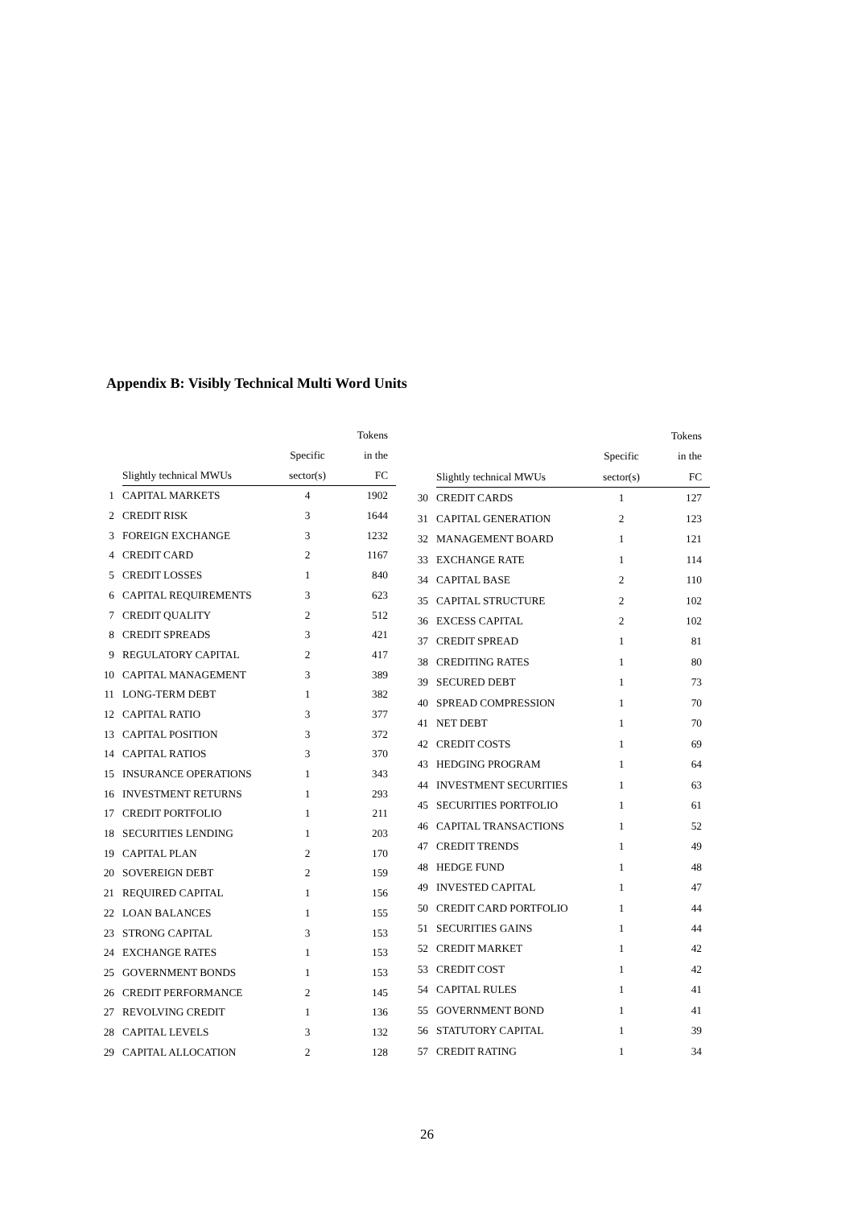Appendix B: Visibly Technical Multi Word Units
| | | | Tokens |
| --- | --- | --- | --- |
| | | Specific | in the |
| | Slightly technical MWUs | sector(s) | FC |
| 1 | CAPITAL MARKETS | 4 | 1902 |
| 2 | CREDIT RISK | 3 | 1644 |
| 3 | FOREIGN EXCHANGE | 3 | 1232 |
| 4 | CREDIT CARD | 2 | 1167 |
| 5 | CREDIT LOSSES | 1 | 840 |
| 6 | CAPITAL REQUIREMENTS | 3 | 623 |
| 7 | CREDIT QUALITY | 2 | 512 |
| 8 | CREDIT SPREADS | 3 | 421 |
| 9 | REGULATORY CAPITAL | 2 | 417 |
| 10 | CAPITAL MANAGEMENT | 3 | 389 |
| 11 | LONG-TERM DEBT | 1 | 382 |
| 12 | CAPITAL RATIO | 3 | 377 |
| 13 | CAPITAL POSITION | 3 | 372 |
| 14 | CAPITAL RATIOS | 3 | 370 |
| 15 | INSURANCE OPERATIONS | 1 | 343 |
| 16 | INVESTMENT RETURNS | 1 | 293 |
| 17 | CREDIT PORTFOLIO | 1 | 211 |
| 18 | SECURITIES LENDING | 1 | 203 |
| 19 | CAPITAL PLAN | 2 | 170 |
| 20 | SOVEREIGN DEBT | 2 | 159 |
| 21 | REQUIRED CAPITAL | 1 | 156 |
| 22 | LOAN BALANCES | 1 | 155 |
| 23 | STRONG CAPITAL | 3 | 153 |
| 24 | EXCHANGE RATES | 1 | 153 |
| 25 | GOVERNMENT BONDS | 1 | 153 |
| 26 | CREDIT PERFORMANCE | 2 | 145 |
| 27 | REVOLVING CREDIT | 1 | 136 |
| 28 | CAPITAL LEVELS | 3 | 132 |
| 29 | CAPITAL ALLOCATION | 2 | 128 |
| | | | Tokens |
| --- | --- | --- | --- |
| | | Specific | in the |
| | Slightly technical MWUs | sector(s) | FC |
| 30 | CREDIT CARDS | 1 | 127 |
| 31 | CAPITAL GENERATION | 2 | 123 |
| 32 | MANAGEMENT BOARD | 1 | 121 |
| 33 | EXCHANGE RATE | 1 | 114 |
| 34 | CAPITAL BASE | 2 | 110 |
| 35 | CAPITAL STRUCTURE | 2 | 102 |
| 36 | EXCESS CAPITAL | 2 | 102 |
| 37 | CREDIT SPREAD | 1 | 81 |
| 38 | CREDITING RATES | 1 | 80 |
| 39 | SECURED DEBT | 1 | 73 |
| 40 | SPREAD COMPRESSION | 1 | 70 |
| 41 | NET DEBT | 1 | 70 |
| 42 | CREDIT COSTS | 1 | 69 |
| 43 | HEDGING PROGRAM | 1 | 64 |
| 44 | INVESTMENT SECURITIES | 1 | 63 |
| 45 | SECURITIES PORTFOLIO | 1 | 61 |
| 46 | CAPITAL TRANSACTIONS | 1 | 52 |
| 47 | CREDIT TRENDS | 1 | 49 |
| 48 | HEDGE FUND | 1 | 48 |
| 49 | INVESTED CAPITAL | 1 | 47 |
| 50 | CREDIT CARD PORTFOLIO | 1 | 44 |
| 51 | SECURITIES GAINS | 1 | 44 |
| 52 | CREDIT MARKET | 1 | 42 |
| 53 | CREDIT COST | 1 | 42 |
| 54 | CAPITAL RULES | 1 | 41 |
| 55 | GOVERNMENT BOND | 1 | 41 |
| 56 | STATUTORY CAPITAL | 1 | 39 |
| 57 | CREDIT RATING | 1 | 34 |
26